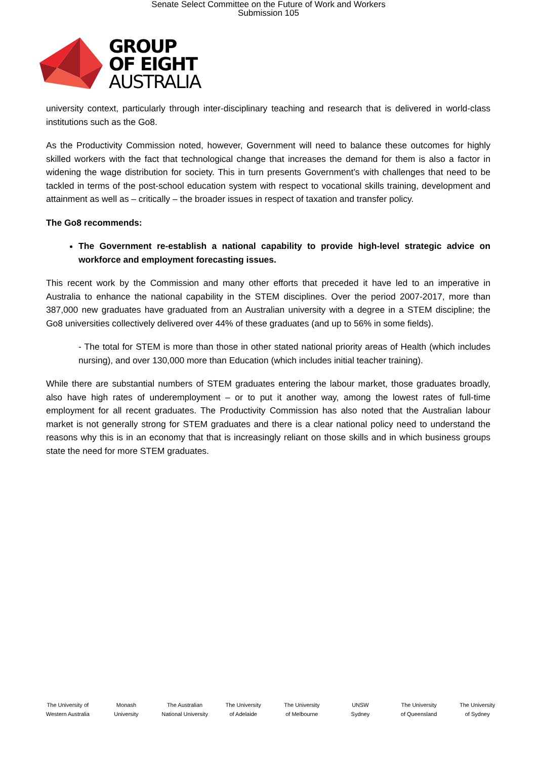Senate Select Committee on the Future of Work and Workers
Submission 105
GROUP
OF EIGHT
AUSTRALIA
university context, particularly through inter-disciplinary teaching and research that is delivered in world-class institutions such as the Go8.
As the Productivity Commission noted, however, Government will need to balance these outcomes for highly skilled workers with the fact that technological change that increases the demand for them is also a factor in widening the wage distribution for society. This in turn presents Government’s with challenges that need to be tackled in terms of the post-school education system with respect to vocational skills training, development and attainment as well as – critically – the broader issues in respect of taxation and transfer policy.
The Go8 recommends:
The Government re-establish a national capability to provide high-level strategic advice on workforce and employment forecasting issues.
This recent work by the Commission and many other efforts that preceded it have led to an imperative in Australia to enhance the national capability in the STEM disciplines. Over the period 2007-2017, more than 387,000 new graduates have graduated from an Australian university with a degree in a STEM discipline; the Go8 universities collectively delivered over 44% of these graduates (and up to 56% in some fields).
- The total for STEM is more than those in other stated national priority areas of Health (which includes nursing), and over 130,000 more than Education (which includes initial teacher training).
While there are substantial numbers of STEM graduates entering the labour market, those graduates broadly, also have high rates of underemployment – or to put it another way, among the lowest rates of full-time employment for all recent graduates. The Productivity Commission has also noted that the Australian labour market is not generally strong for STEM graduates and there is a clear national policy need to understand the reasons why this is in an economy that that is increasingly reliant on those skills and in which business groups state the need for more STEM graduates.
The University of
Western Australia
Monash
University
The Australian
National University
The University
of Adelaide
The University
of Melbourne
UNSW
Sydney
The University
of Queensland
The University
of Sydney